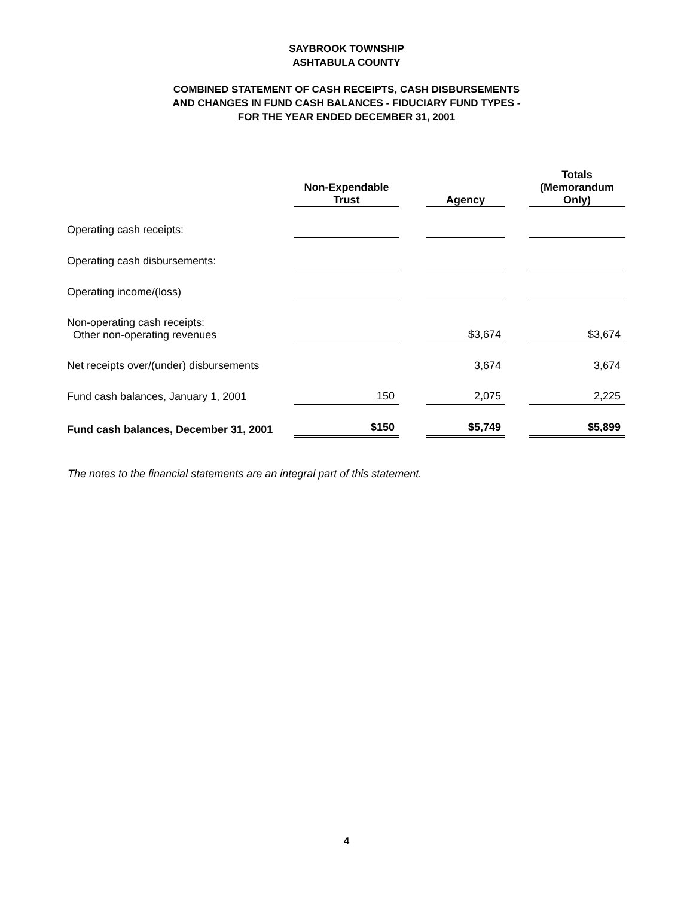SAYBROOK TOWNSHIP
ASHTABULA COUNTY
COMBINED STATEMENT OF CASH RECEIPTS, CASH DISBURSEMENTS
AND CHANGES IN FUND CASH BALANCES - FIDUCIARY FUND TYPES -
FOR THE YEAR ENDED DECEMBER 31, 2001
| | Non-Expendable Trust | | Agency | | Totals (Memorandum Only) |
| Operating cash receipts: | | | | | |
| Operating cash disbursements: | | | | | |
| Operating income/(loss) | | | | | |
| Non-operating cash receipts: Other non-operating revenues | | | $3,674 | | $3,674 |
| Net receipts over/(under) disbursements | | | 3,674 | | 3,674 |
| Fund cash balances, January 1, 2001 | 150 | | 2,075 | | 2,225 |
| Fund cash balances, December 31, 2001 | $150 | | $5,749 | | $5,899 |
The notes to the financial statements are an integral part of this statement.
4